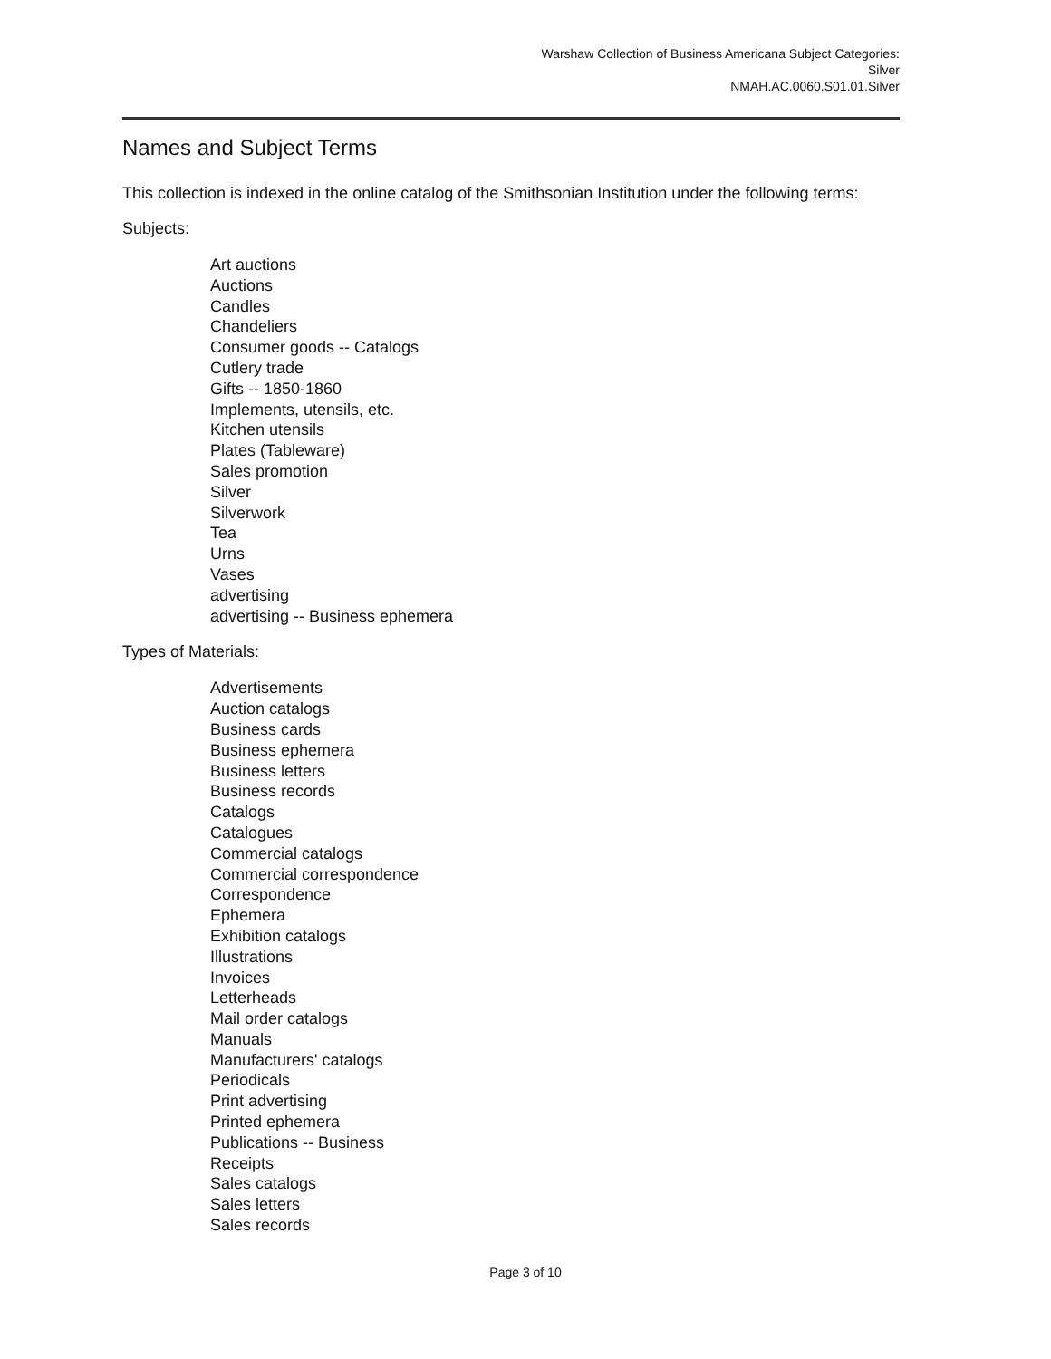Warshaw Collection of Business Americana Subject Categories:
Silver
NMAH.AC.0060.S01.01.Silver
Names and Subject Terms
This collection is indexed in the online catalog of the Smithsonian Institution under the following terms:
Subjects:
Art auctions
Auctions
Candles
Chandeliers
Consumer goods -- Catalogs
Cutlery trade
Gifts -- 1850-1860
Implements, utensils, etc.
Kitchen utensils
Plates (Tableware)
Sales promotion
Silver
Silverwork
Tea
Urns
Vases
advertising
advertising -- Business ephemera
Types of Materials:
Advertisements
Auction catalogs
Business cards
Business ephemera
Business letters
Business records
Catalogs
Catalogues
Commercial catalogs
Commercial correspondence
Correspondence
Ephemera
Exhibition catalogs
Illustrations
Invoices
Letterheads
Mail order catalogs
Manuals
Manufacturers' catalogs
Periodicals
Print advertising
Printed ephemera
Publications -- Business
Receipts
Sales catalogs
Sales letters
Sales records
Page 3 of 10